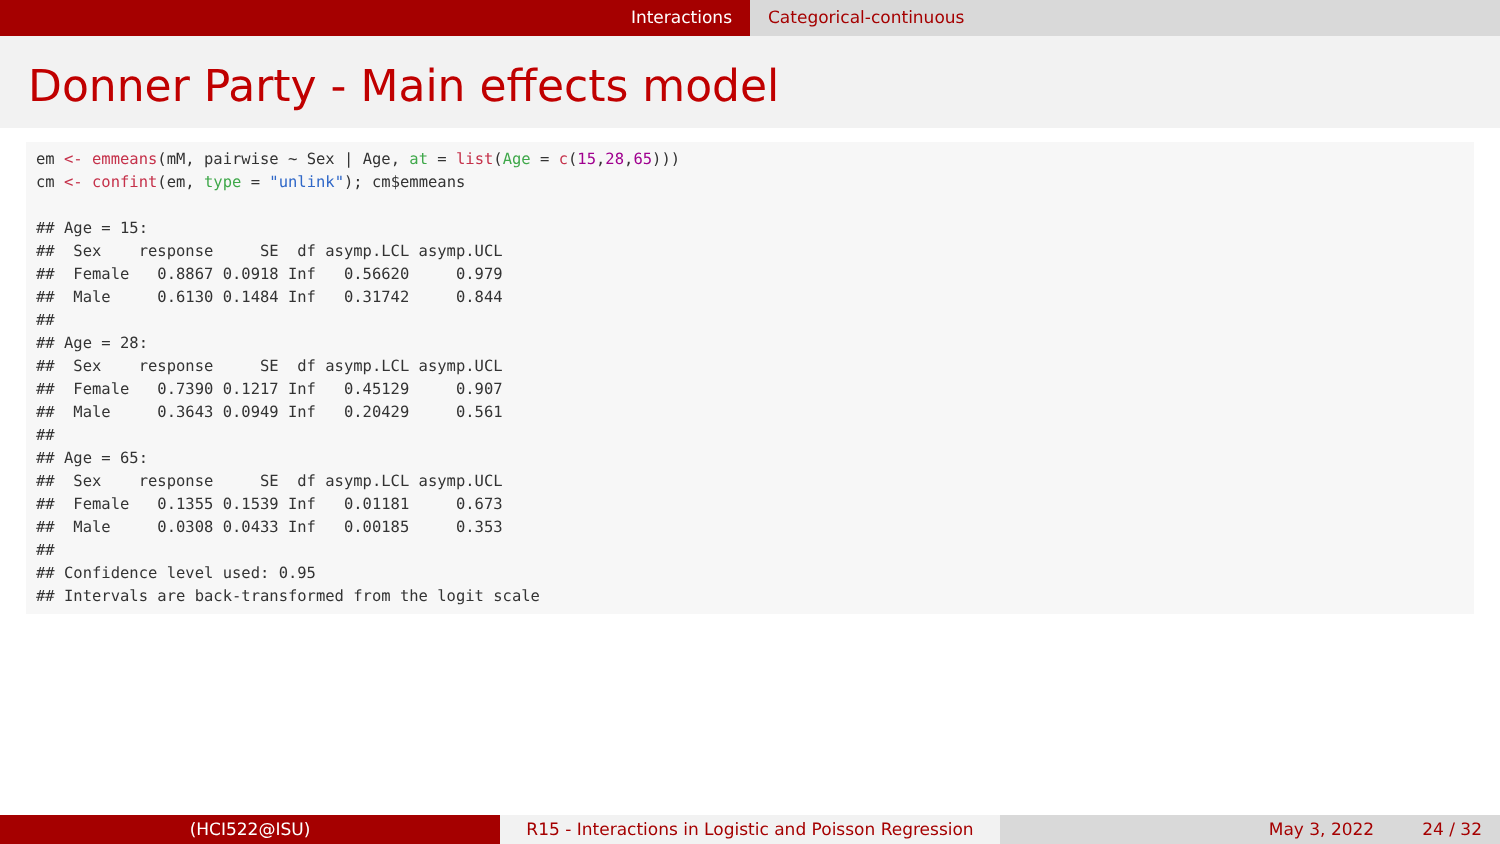Interactions Categorical-continuous
Donner Party - Main effects model
em <- emmeans(mM, pairwise ~ Sex | Age, at = list(Age = c(15,28,65)))
cm <- confint(em, type = "unlink"); cm$emmeans

## Age = 15:
##  Sex    response     SE  df asymp.LCL asymp.UCL
##  Female   0.8867 0.0918 Inf   0.56620     0.979
##  Male     0.6130 0.1484 Inf   0.31742     0.844
##
## Age = 28:
##  Sex    response     SE  df asymp.LCL asymp.UCL
##  Female   0.7390 0.1217 Inf   0.45129     0.907
##  Male     0.3643 0.0949 Inf   0.20429     0.561
##
## Age = 65:
##  Sex    response     SE  df asymp.LCL asymp.UCL
##  Female   0.1355 0.1539 Inf   0.01181     0.673
##  Male     0.0308 0.0433 Inf   0.00185     0.353
##
## Confidence level used: 0.95
## Intervals are back-transformed from the logit scale
(HCI522@ISU) R15 - Interactions in Logistic and Poisson Regression
May 3, 2022 24 / 32